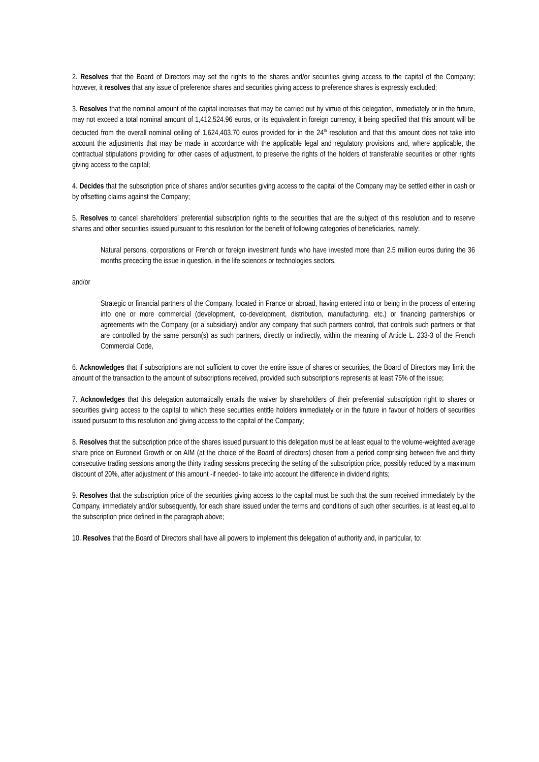2. Resolves that the Board of Directors may set the rights to the shares and/or securities giving access to the capital of the Company; however, it resolves that any issue of preference shares and securities giving access to preference shares is expressly excluded;
3. Resolves that the nominal amount of the capital increases that may be carried out by virtue of this delegation, immediately or in the future, may not exceed a total nominal amount of 1,412,524.96 euros, or its equivalent in foreign currency, it being specified that this amount will be deducted from the overall nominal ceiling of 1,624,403.70 euros provided for in the 24<sup>th</sup> resolution and that this amount does not take into account the adjustments that may be made in accordance with the applicable legal and regulatory provisions and, where applicable, the contractual stipulations providing for other cases of adjustment, to preserve the rights of the holders of transferable securities or other rights giving access to the capital;
4. Decides that the subscription price of shares and/or securities giving access to the capital of the Company may be settled either in cash or by offsetting claims against the Company;
5. Resolves to cancel shareholders’ preferential subscription rights to the securities that are the subject of this resolution and to reserve shares and other securities issued pursuant to this resolution for the benefit of following categories of beneficiaries, namely:
Natural persons, corporations or French or foreign investment funds who have invested more than 2.5 million euros during the 36 months preceding the issue in question, in the life sciences or technologies sectors,
and/or
Strategic or financial partners of the Company, located in France or abroad, having entered into or being in the process of entering into one or more commercial (development, co-development, distribution, manufacturing, etc.) or financing partnerships or agreements with the Company (or a subsidiary) and/or any company that such partners control, that controls such partners or that are controlled by the same person(s) as such partners, directly or indirectly, within the meaning of Article L. 233-3 of the French Commercial Code,
6. Acknowledges that if subscriptions are not sufficient to cover the entire issue of shares or securities, the Board of Directors may limit the amount of the transaction to the amount of subscriptions received, provided such subscriptions represents at least 75% of the issue;
7. Acknowledges that this delegation automatically entails the waiver by shareholders of their preferential subscription right to shares or securities giving access to the capital to which these securities entitle holders immediately or in the future in favour of holders of securities issued pursuant to this resolution and giving access to the capital of the Company;
8. Resolves that the subscription price of the shares issued pursuant to this delegation must be at least equal to the volume-weighted average share price on Euronext Growth or on AIM (at the choice of the Board of directors) chosen from a period comprising between five and thirty consecutive trading sessions among the thirty trading sessions preceding the setting of the subscription price, possibly reduced by a maximum discount of 20%, after adjustment of this amount -if needed- to take into account the difference in dividend rights;
9. Resolves that the subscription price of the securities giving access to the capital must be such that the sum received immediately by the Company, immediately and/or subsequently, for each share issued under the terms and conditions of such other securities, is at least equal to the subscription price defined in the paragraph above;
10. Resolves that the Board of Directors shall have all powers to implement this delegation of authority and, in particular, to: